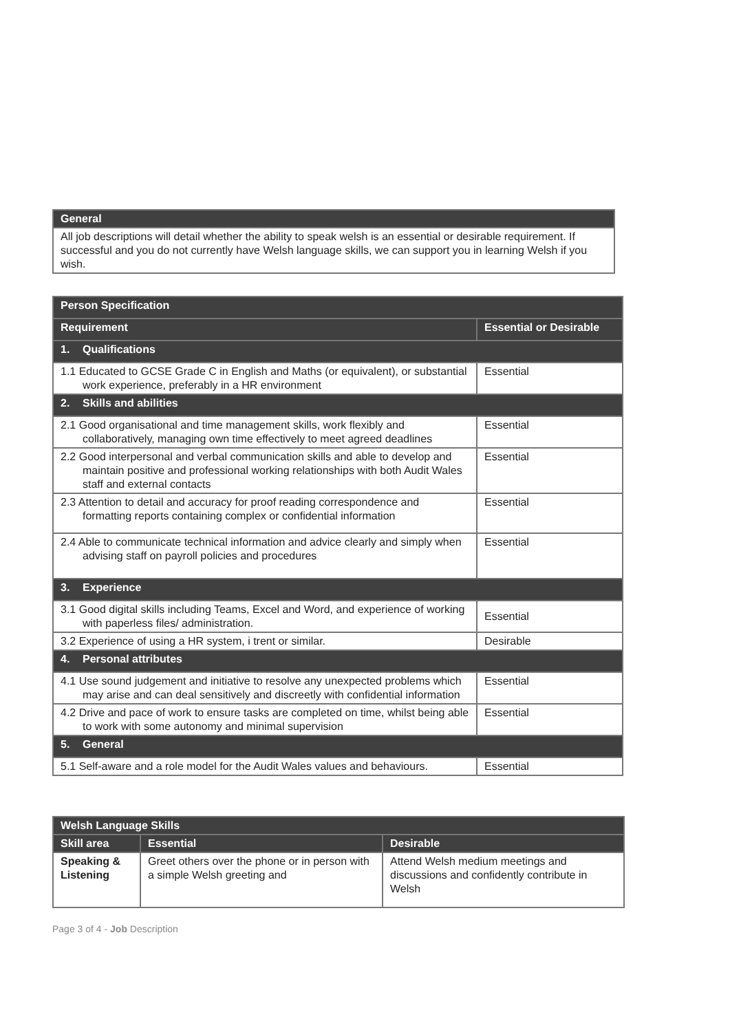| General |
| --- |
| All job descriptions will detail whether the ability to speak welsh is an essential or desirable requirement. If successful and you do not currently have Welsh language skills, we can support you in learning Welsh if you wish. |
| Person Specification | |
| --- | --- |
| Requirement | Essential or Desirable |
| 1. Qualifications | |
| 1.1 Educated to GCSE Grade C in English and Maths (or equivalent), or substantial work experience, preferably in a HR environment | Essential |
| 2. Skills and abilities | |
| 2.1 Good organisational and time management skills, work flexibly and collaboratively, managing own time effectively to meet agreed deadlines | Essential |
| 2.2 Good interpersonal and verbal communication skills and able to develop and maintain positive and professional working relationships with both Audit Wales staff and external contacts | Essential |
| 2.3 Attention to detail and accuracy for proof reading correspondence and formatting reports containing complex or confidential information | Essential |
| 2.4 Able to communicate technical information and advice clearly and simply when advising staff on payroll policies and procedures | Essential |
| 3. Experience | |
| 3.1 Good digital skills including Teams, Excel and Word, and experience of working with paperless files/ administration. | Essential |
| 3.2 Experience of using a HR system, i trent or similar. | Desirable |
| 4. Personal attributes | |
| 4.1 Use sound judgement and initiative to resolve any unexpected problems which may arise and can deal sensitively and discreetly with confidential information | Essential |
| 4.2 Drive and pace of work to ensure tasks are completed on time, whilst being able to work with some autonomy and minimal supervision | Essential |
| 5. General | |
| 5.1 Self-aware and a role model for the Audit Wales values and behaviours. | Essential |
| Welsh Language Skills | | |
| --- | --- | --- |
| Skill area | Essential | Desirable |
| Speaking & Listening | Greet others over the phone or in person with a simple Welsh greeting and | Attend Welsh medium meetings and discussions and confidently contribute in Welsh |
Page 3 of 4 - Job Description